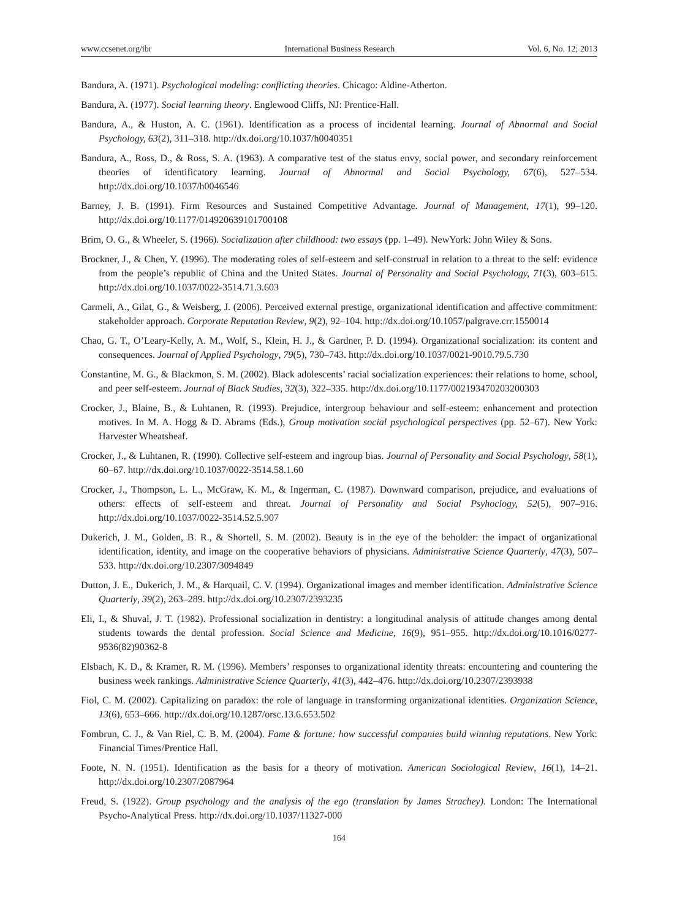www.ccsenet.org/ibr International Business Research Vol. 6, No. 12; 2013
Bandura, A. (1971). Psychological modeling: conflicting theories. Chicago: Aldine-Atherton.
Bandura, A. (1977). Social learning theory. Englewood Cliffs, NJ: Prentice-Hall.
Bandura, A., & Huston, A. C. (1961). Identification as a process of incidental learning. Journal of Abnormal and Social Psychology, 63(2), 311–318. http://dx.doi.org/10.1037/h0040351
Bandura, A., Ross, D., & Ross, S. A. (1963). A comparative test of the status envy, social power, and secondary reinforcement theories of identificatory learning. Journal of Abnormal and Social Psychology, 67(6), 527–534. http://dx.doi.org/10.1037/h0046546
Barney, J. B. (1991). Firm Resources and Sustained Competitive Advantage. Journal of Management, 17(1), 99–120. http://dx.doi.org/10.1177/014920639101700108
Brim, O. G., & Wheeler, S. (1966). Socialization after childhood: two essays (pp. 1–49). NewYork: John Wiley & Sons.
Brockner, J., & Chen, Y. (1996). The moderating roles of self-esteem and self-construal in relation to a threat to the self: evidence from the people’s republic of China and the United States. Journal of Personality and Social Psychology, 71(3), 603–615. http://dx.doi.org/10.1037/0022-3514.71.3.603
Carmeli, A., Gilat, G., & Weisberg, J. (2006). Perceived external prestige, organizational identification and affective commitment: stakeholder approach. Corporate Reputation Review, 9(2), 92–104. http://dx.doi.org/10.1057/palgrave.crr.1550014
Chao, G. T., O’Leary-Kelly, A. M., Wolf, S., Klein, H. J., & Gardner, P. D. (1994). Organizational socialization: its content and consequences. Journal of Applied Psychology, 79(5), 730–743. http://dx.doi.org/10.1037/0021-9010.79.5.730
Constantine, M. G., & Blackmon, S. M. (2002). Black adolescents’ racial socialization experiences: their relations to home, school, and peer self-esteem. Journal of Black Studies, 32(3), 322–335. http://dx.doi.org/10.1177/002193470203200303
Crocker, J., Blaine, B., & Luhtanen, R. (1993). Prejudice, intergroup behaviour and self-esteem: enhancement and protection motives. In M. A. Hogg & D. Abrams (Eds.), Group motivation social psychological perspectives (pp. 52–67). New York: Harvester Wheatsheaf.
Crocker, J., & Luhtanen, R. (1990). Collective self-esteem and ingroup bias. Journal of Personality and Social Psychology, 58(1), 60–67. http://dx.doi.org/10.1037/0022-3514.58.1.60
Crocker, J., Thompson, L. L., McGraw, K. M., & Ingerman, C. (1987). Downward comparison, prejudice, and evaluations of others: effects of self-esteem and threat. Journal of Personality and Social Psyhoclogy, 52(5), 907–916. http://dx.doi.org/10.1037/0022-3514.52.5.907
Dukerich, J. M., Golden, B. R., & Shortell, S. M. (2002). Beauty is in the eye of the beholder: the impact of organizational identification, identity, and image on the cooperative behaviors of physicians. Administrative Science Quarterly, 47(3), 507–533. http://dx.doi.org/10.2307/3094849
Dutton, J. E., Dukerich, J. M., & Harquail, C. V. (1994). Organizational images and member identification. Administrative Science Quarterly, 39(2), 263–289. http://dx.doi.org/10.2307/2393235
Eli, I., & Shuval, J. T. (1982). Professional socialization in dentistry: a longitudinal analysis of attitude changes among dental students towards the dental profession. Social Science and Medicine, 16(9), 951–955. http://dx.doi.org/10.1016/0277-9536(82)90362-8
Elsbach, K. D., & Kramer, R. M. (1996). Members’ responses to organizational identity threats: encountering and countering the business week rankings. Administrative Science Quarterly, 41(3), 442–476. http://dx.doi.org/10.2307/2393938
Fiol, C. M. (2002). Capitalizing on paradox: the role of language in transforming organizational identities. Organization Science, 13(6), 653–666. http://dx.doi.org/10.1287/orsc.13.6.653.502
Fombrun, C. J., & Van Riel, C. B. M. (2004). Fame & fortune: how successful companies build winning reputations. New York: Financial Times/Prentice Hall.
Foote, N. N. (1951). Identification as the basis for a theory of motivation. American Sociological Review, 16(1), 14–21. http://dx.doi.org/10.2307/2087964
Freud, S. (1922). Group psychology and the analysis of the ego (translation by James Strachey). London: The International Psycho-Analytical Press. http://dx.doi.org/10.1037/11327-000
164